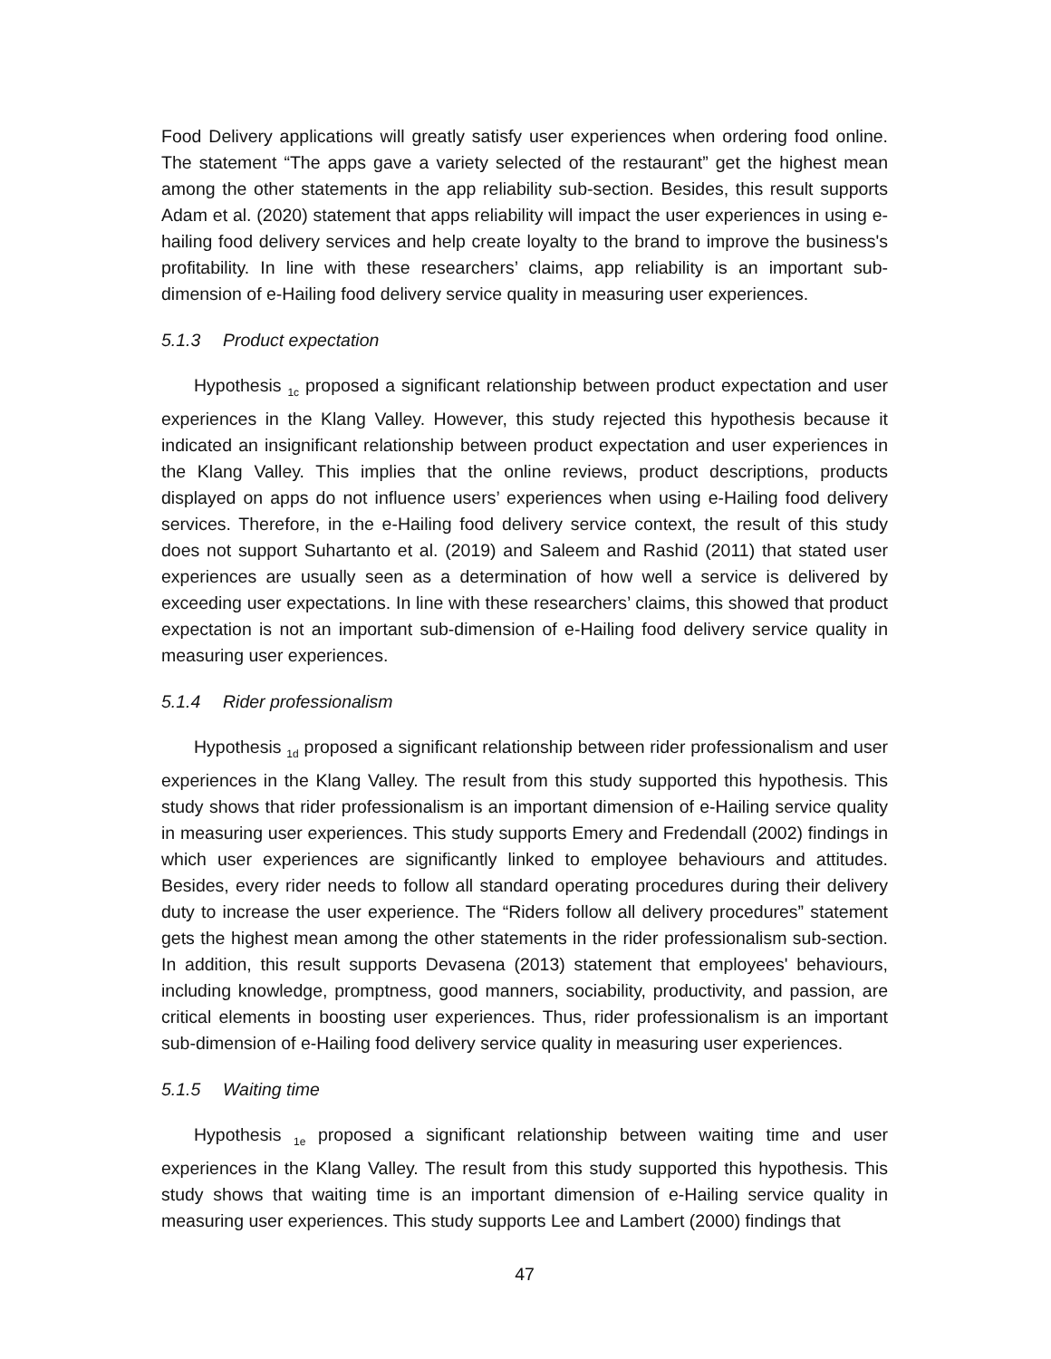Food Delivery applications will greatly satisfy user experiences when ordering food online. The statement “The apps gave a variety selected of the restaurant” get the highest mean among the other statements in the app reliability sub-section. Besides, this result supports Adam et al. (2020) statement that apps reliability will impact the user experiences in using e-hailing food delivery services and help create loyalty to the brand to improve the business's profitability. In line with these researchers’ claims, app reliability is an important sub-dimension of e-Hailing food delivery service quality in measuring user experiences.
5.1.3 Product expectation
Hypothesis <sub>1c</sub> proposed a significant relationship between product expectation and user experiences in the Klang Valley. However, this study rejected this hypothesis because it indicated an insignificant relationship between product expectation and user experiences in the Klang Valley. This implies that the online reviews, product descriptions, products displayed on apps do not influence users’ experiences when using e-Hailing food delivery services. Therefore, in the e-Hailing food delivery service context, the result of this study does not support Suhartanto et al. (2019) and Saleem and Rashid (2011) that stated user experiences are usually seen as a determination of how well a service is delivered by exceeding user expectations. In line with these researchers’ claims, this showed that product expectation is not an important sub-dimension of e-Hailing food delivery service quality in measuring user experiences.
5.1.4 Rider professionalism
Hypothesis <sub>1d</sub> proposed a significant relationship between rider professionalism and user experiences in the Klang Valley. The result from this study supported this hypothesis. This study shows that rider professionalism is an important dimension of e-Hailing service quality in measuring user experiences. This study supports Emery and Fredendall (2002) findings in which user experiences are significantly linked to employee behaviours and attitudes. Besides, every rider needs to follow all standard operating procedures during their delivery duty to increase the user experience. The “Riders follow all delivery procedures” statement gets the highest mean among the other statements in the rider professionalism sub-section. In addition, this result supports Devasena (2013) statement that employees' behaviours, including knowledge, promptness, good manners, sociability, productivity, and passion, are critical elements in boosting user experiences. Thus, rider professionalism is an important sub-dimension of e-Hailing food delivery service quality in measuring user experiences.
5.1.5 Waiting time
Hypothesis <sub>1e</sub> proposed a significant relationship between waiting time and user experiences in the Klang Valley. The result from this study supported this hypothesis. This study shows that waiting time is an important dimension of e-Hailing service quality in measuring user experiences. This study supports Lee and Lambert (2000) findings that
47